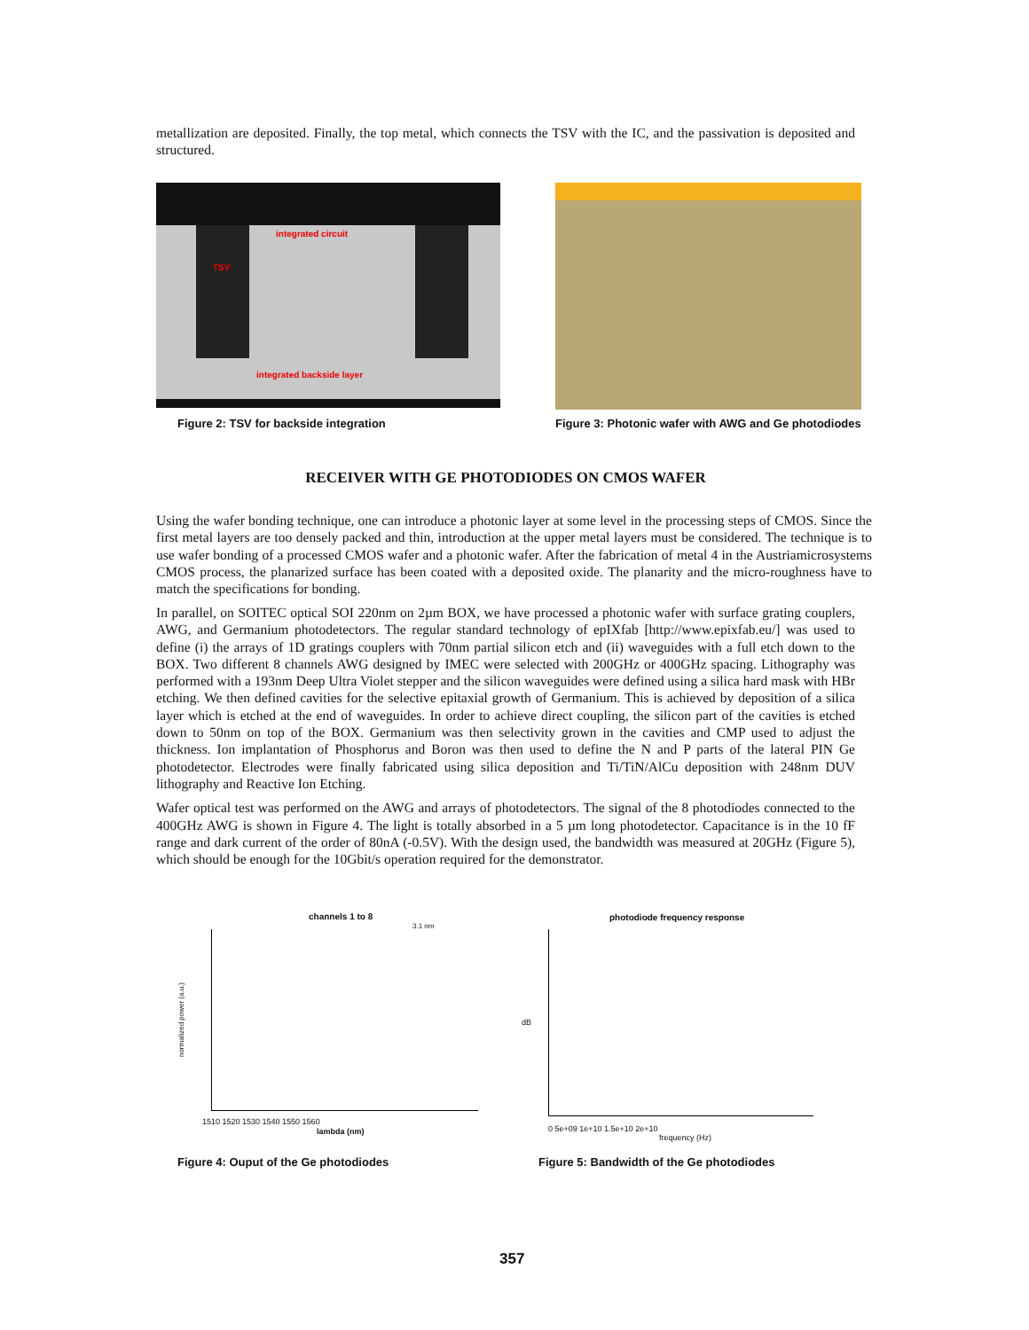metallization are deposited. Finally, the top metal, which connects the TSV with the IC, and the passivation is deposited and structured.
integrated circuit
TSV
integrated backside layer
Figure 2: TSV for backside integration
Figure 3: Photonic wafer with AWG and Ge photodiodes
RECEIVER WITH GE PHOTODIODES ON CMOS WAFER
Using the wafer bonding technique, one can introduce a photonic layer at some level in the processing steps of CMOS. Since the first metal layers are too densely packed and thin, introduction at the upper metal layers must be considered. The technique is to use wafer bonding of a processed CMOS wafer and a photonic wafer. After the fabrication of metal 4 in the Austriamicrosystems CMOS process, the planarized surface has been coated with a deposited oxide. The planarity and the micro-roughness have to match the specifications for bonding.
In parallel, on SOITEC optical SOI 220nm on 2µm BOX, we have processed a photonic wafer with surface grating couplers, AWG, and Germanium photodetectors. The regular standard technology of epIXfab [http://www.epixfab.eu/] was used to define (i) the arrays of 1D gratings couplers with 70nm partial silicon etch and (ii) waveguides with a full etch down to the BOX. Two different 8 channels AWG designed by IMEC were selected with 200GHz or 400GHz spacing. Lithography was performed with a 193nm Deep Ultra Violet stepper and the silicon waveguides were defined using a silica hard mask with HBr etching. We then defined cavities for the selective epitaxial growth of Germanium. This is achieved by deposition of a silica layer which is etched at the end of waveguides. In order to achieve direct coupling, the silicon part of the cavities is etched down to 50nm on top of the BOX. Germanium was then selectivity grown in the cavities and CMP used to adjust the thickness. Ion implantation of Phosphorus and Boron was then used to define the N and P parts of the lateral PIN Ge photodetector. Electrodes were finally fabricated using silica deposition and Ti/TiN/AlCu deposition with 248nm DUV lithography and Reactive Ion Etching.
Wafer optical test was performed on the AWG and arrays of photodetectors. The signal of the 8 photodiodes connected to the 400GHz AWG is shown in Figure 4. The light is totally absorbed in a 5 µm long photodetector. Capacitance is in the 10 fF range and dark current of the order of 80nA (-0.5V). With the design used, the bandwidth was measured at 20GHz (Figure 5), which should be enough for the 10Gbit/s operation required for the demonstrator.
channels 1 to 8
3.1 nm
normalized power (a.u.)
1510 1520 1530 1540 1550 1560
lambda (nm)
photodiode frequency response
dB
0 5e+09 1e+10 1.5e+10 2e+10
frequency (Hz)
Figure 4: Ouput of the Ge photodiodes
Figure 5: Bandwidth of the Ge photodiodes
357